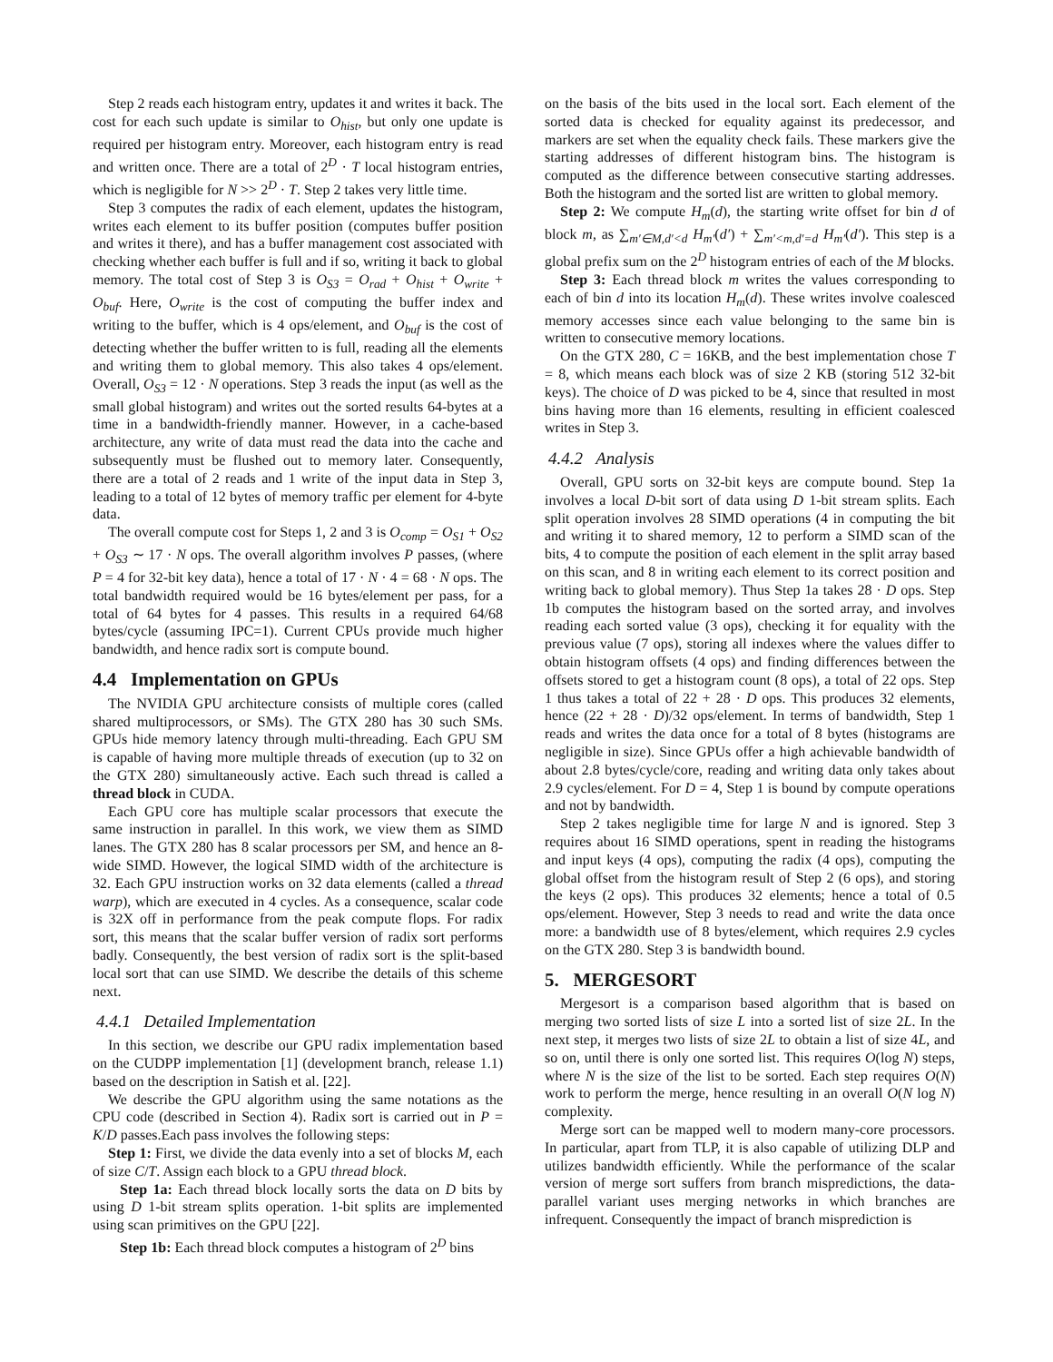Step 2 reads each histogram entry, updates it and writes it back. The cost for each such update is similar to O<sub>hist</sub>, but only one update is required per histogram entry. Moreover, each histogram entry is read and written once. There are a total of 2<sup>D</sup> · T local histogram entries, which is negligible for N >> 2<sup>D</sup> · T. Step 2 takes very little time.
Step 3 computes the radix of each element, updates the histogram, writes each element to its buffer position (computes buffer position and writes it there), and has a buffer management cost associated with checking whether each buffer is full and if so, writing it back to global memory. The total cost of Step 3 is O<sub>S3</sub> = O<sub>rad</sub> + O<sub>hist</sub> + O<sub>write</sub> + O<sub>buf</sub>. Here, O<sub>write</sub> is the cost of computing the buffer index and writing to the buffer, which is 4 ops/element, and O<sub>buf</sub> is the cost of detecting whether the buffer written to is full, reading all the elements and writing them to global memory. This also takes 4 ops/element. Overall, O<sub>S3</sub> = 12 · N operations. Step 3 reads the input (as well as the small global histogram) and writes out the sorted results 64-bytes at a time in a bandwidth-friendly manner. However, in a cache-based architecture, any write of data must read the data into the cache and subsequently must be flushed out to memory later. Consequently, there are a total of 2 reads and 1 write of the input data in Step 3, leading to a total of 12 bytes of memory traffic per element for 4-byte data.
The overall compute cost for Steps 1, 2 and 3 is O<sub>comp</sub> = O<sub>S1</sub> + O<sub>S2</sub> + O<sub>S3</sub> ∼ 17 · N ops. The overall algorithm involves P passes, (where P = 4 for 32-bit key data), hence a total of 17 · N · 4 = 68 · N ops. The total bandwidth required would be 16 bytes/element per pass, for a total of 64 bytes for 4 passes. This results in a required 64/68 bytes/cycle (assuming IPC=1). Current CPUs provide much higher bandwidth, and hence radix sort is compute bound.
4.4 Implementation on GPUs
The NVIDIA GPU architecture consists of multiple cores (called shared multiprocessors, or SMs). The GTX 280 has 30 such SMs. GPUs hide memory latency through multi-threading. Each GPU SM is capable of having more multiple threads of execution (up to 32 on the GTX 280) simultaneously active. Each such thread is called a thread block in CUDA.
Each GPU core has multiple scalar processors that execute the same instruction in parallel. In this work, we view them as SIMD lanes. The GTX 280 has 8 scalar processors per SM, and hence an 8-wide SIMD. However, the logical SIMD width of the architecture is 32. Each GPU instruction works on 32 data elements (called a thread warp), which are executed in 4 cycles. As a consequence, scalar code is 32X off in performance from the peak compute flops. For radix sort, this means that the scalar buffer version of radix sort performs badly. Consequently, the best version of radix sort is the split-based local sort that can use SIMD. We describe the details of this scheme next.
4.4.1 Detailed Implementation
In this section, we describe our GPU radix implementation based on the CUDPP implementation [1] (development branch, release 1.1) based on the description in Satish et al. [22].
We describe the GPU algorithm using the same notations as the CPU code (described in Section 4). Radix sort is carried out in P = K/D passes.Each pass involves the following steps:
Step 1: First, we divide the data evenly into a set of blocks M, each of size C/T. Assign each block to a GPU thread block.
Step 1a: Each thread block locally sorts the data on D bits by using D 1-bit stream splits operation. 1-bit splits are implemented using scan primitives on the GPU [22].
Step 1b: Each thread block computes a histogram of 2<sup>D</sup> bins
on the basis of the bits used in the local sort. Each element of the sorted data is checked for equality against its predecessor, and markers are set when the equality check fails. These markers give the starting addresses of different histogram bins. The histogram is computed as the difference between consecutive starting addresses. Both the histogram and the sorted list are written to global memory.
Step 2: We compute H<sub>m</sub>(d), the starting write offset for bin d of block m, as ∑<sub>m′∈M,d′<d</sub> H<sub>m′</sub>(d′) + ∑<sub>m′<m,d′=d</sub> H<sub>m′</sub>(d′). This step is a global prefix sum on the 2<sup>D</sup> histogram entries of each of the M blocks.
Step 3: Each thread block m writes the values corresponding to each of bin d into its location H<sub>m</sub>(d). These writes involve coalesced memory accesses since each value belonging to the same bin is written to consecutive memory locations.
On the GTX 280, C = 16KB, and the best implementation chose T = 8, which means each block was of size 2 KB (storing 512 32-bit keys). The choice of D was picked to be 4, since that resulted in most bins having more than 16 elements, resulting in efficient coalesced writes in Step 3.
4.4.2 Analysis
Overall, GPU sorts on 32-bit keys are compute bound. Step 1a involves a local D-bit sort of data using D 1-bit stream splits. Each split operation involves 28 SIMD operations (4 in computing the bit and writing it to shared memory, 12 to perform a SIMD scan of the bits, 4 to compute the position of each element in the split array based on this scan, and 8 in writing each element to its correct position and writing back to global memory). Thus Step 1a takes 28 · D ops. Step 1b computes the histogram based on the sorted array, and involves reading each sorted value (3 ops), checking it for equality with the previous value (7 ops), storing all indexes where the values differ to obtain histogram offsets (4 ops) and finding differences between the offsets stored to get a histogram count (8 ops), a total of 22 ops. Step 1 thus takes a total of 22 + 28 · D ops. This produces 32 elements, hence (22 + 28 · D)/32 ops/element. In terms of bandwidth, Step 1 reads and writes the data once for a total of 8 bytes (histograms are negligible in size). Since GPUs offer a high achievable bandwidth of about 2.8 bytes/cycle/core, reading and writing data only takes about 2.9 cycles/element. For D = 4, Step 1 is bound by compute operations and not by bandwidth.
Step 2 takes negligible time for large N and is ignored. Step 3 requires about 16 SIMD operations, spent in reading the histograms and input keys (4 ops), computing the radix (4 ops), computing the global offset from the histogram result of Step 2 (6 ops), and storing the keys (2 ops). This produces 32 elements; hence a total of 0.5 ops/element. However, Step 3 needs to read and write the data once more: a bandwidth use of 8 bytes/element, which requires 2.9 cycles on the GTX 280. Step 3 is bandwidth bound.
5. MERGESORT
Mergesort is a comparison based algorithm that is based on merging two sorted lists of size L into a sorted list of size 2L. In the next step, it merges two lists of size 2L to obtain a list of size 4L, and so on, until there is only one sorted list. This requires O(log N) steps, where N is the size of the list to be sorted. Each step requires O(N) work to perform the merge, hence resulting in an overall O(N log N) complexity.
Merge sort can be mapped well to modern many-core processors. In particular, apart from TLP, it is also capable of utilizing DLP and utilizes bandwidth efficiently. While the performance of the scalar version of merge sort suffers from branch mispredictions, the data-parallel variant uses merging networks in which branches are infrequent. Consequently the impact of branch misprediction is